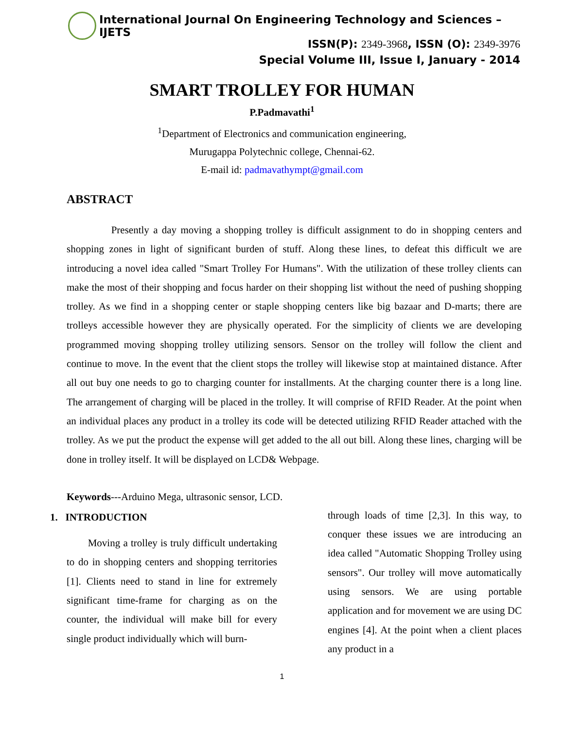International Journal On Engineering Technology and Sciences – IJETS
ISSN(P): 2349-3968, ISSN (O): 2349-3976
Special Volume III, Issue I, January - 2014
SMART TROLLEY FOR HUMAN
P.Padmavathi<sup>1</sup>
<sup>1</sup> Department of Electronics and communication engineering,
Murugappa Polytechnic college, Chennai-62.
E-mail id: padmavathympt@gmail.com
ABSTRACT
Presently a day moving a shopping trolley is difficult assignment to do in shopping centers and shopping zones in light of significant burden of stuff. Along these lines, to defeat this difficult we are introducing a novel idea called "Smart Trolley For Humans". With the utilization of these trolley clients can make the most of their shopping and focus harder on their shopping list without the need of pushing shopping trolley. As we find in a shopping center or staple shopping centers like big bazaar and D-marts; there are trolleys accessible however they are physically operated. For the simplicity of clients we are developing programmed moving shopping trolley utilizing sensors. Sensor on the trolley will follow the client and continue to move. In the event that the client stops the trolley will likewise stop at maintained distance. After all out buy one needs to go to charging counter for installments. At the charging counter there is a long line. The arrangement of charging will be placed in the trolley. It will comprise of RFID Reader. At the point when an individual places any product in a trolley its code will be detected utilizing RFID Reader attached with the trolley. As we put the product the expense will get added to the all out bill. Along these lines, charging will be done in trolley itself. It will be displayed on LCD& Webpage.
Keywords---Arduino Mega, ultrasonic sensor, LCD.
1. INTRODUCTION
Moving a trolley is truly difficult undertaking to do in shopping centers and shopping territories [1]. Clients need to stand in line for extremely significant time-frame for charging as on the counter, the individual will make bill for every single product individually which will burn-
through loads of time [2,3]. In this way, to conquer these issues we are introducing an idea called "Automatic Shopping Trolley using sensors". Our trolley will move automatically using sensors. We are using portable application and for movement we are using DC engines [4]. At the point when a client places any product in a
1